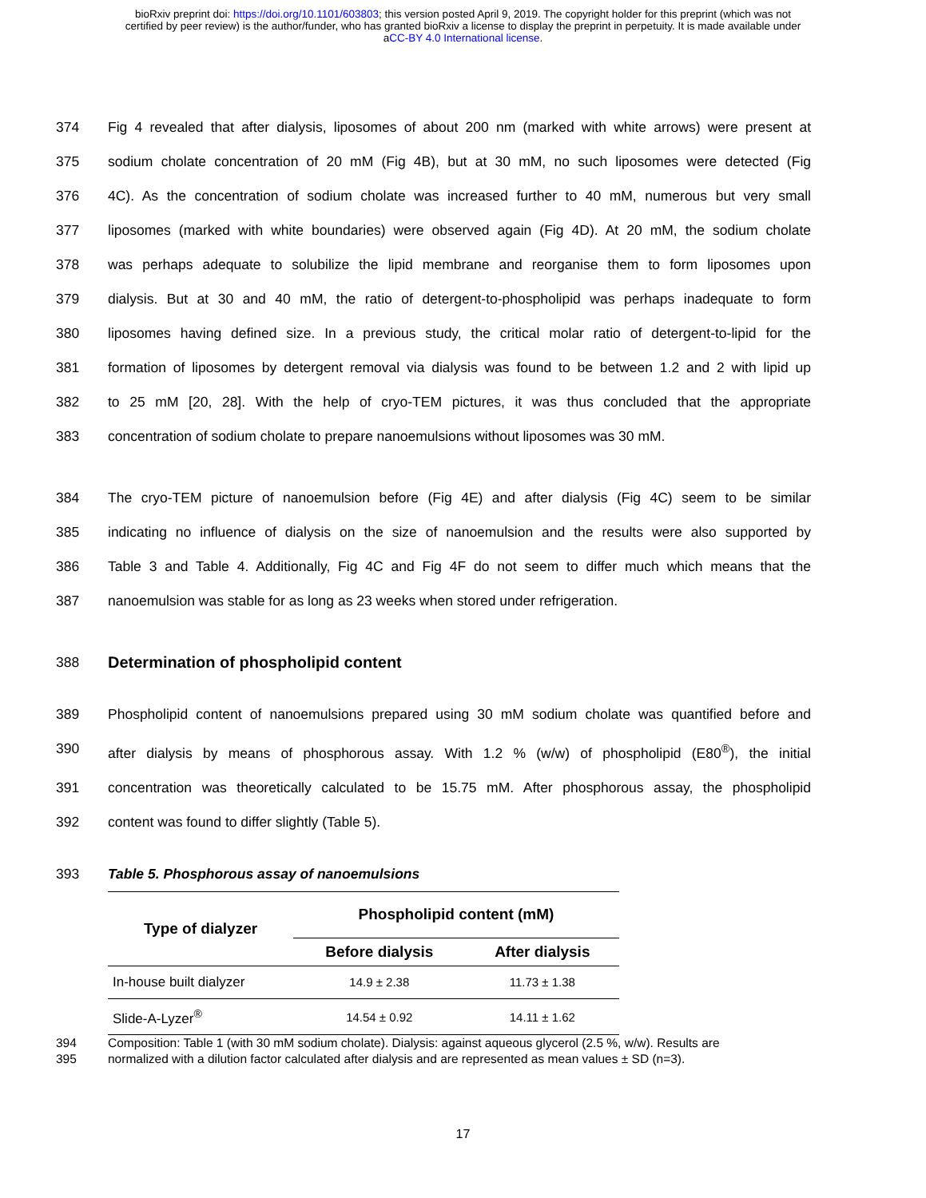bioRxiv preprint doi: https://doi.org/10.1101/603803; this version posted April 9, 2019. The copyright holder for this preprint (which was not
certified by peer review) is the author/funder, who has granted bioRxiv a license to display the preprint in perpetuity. It is made available under
aCC-BY 4.0 International license.
374 Fig 4 revealed that after dialysis, liposomes of about 200 nm (marked with white arrows) were present at
375 sodium cholate concentration of 20 mM (Fig 4B), but at 30 mM, no such liposomes were detected (Fig
376 4C). As the concentration of sodium cholate was increased further to 40 mM, numerous but very small
377 liposomes (marked with white boundaries) were observed again (Fig 4D). At 20 mM, the sodium cholate
378 was perhaps adequate to solubilize the lipid membrane and reorganise them to form liposomes upon
379 dialysis. But at 30 and 40 mM, the ratio of detergent-to-phospholipid was perhaps inadequate to form
380 liposomes having defined size. In a previous study, the critical molar ratio of detergent-to-lipid for the
381 formation of liposomes by detergent removal via dialysis was found to be between 1.2 and 2 with lipid up
382 to 25 mM [20, 28]. With the help of cryo-TEM pictures, it was thus concluded that the appropriate
383 concentration of sodium cholate to prepare nanoemulsions without liposomes was 30 mM.
384 The cryo-TEM picture of nanoemulsion before (Fig 4E) and after dialysis (Fig 4C) seem to be similar
385 indicating no influence of dialysis on the size of nanoemulsion and the results were also supported by
386 Table 3 and Table 4. Additionally, Fig 4C and Fig 4F do not seem to differ much which means that the
387 nanoemulsion was stable for as long as 23 weeks when stored under refrigeration.
388
Determination of phospholipid content
389 Phospholipid content of nanoemulsions prepared using 30 mM sodium cholate was quantified before and
390 after dialysis by means of phosphorous assay. With 1.2 % (w/w) of phospholipid (E80<sup>®</sup>), the initial
391 concentration was theoretically calculated to be 15.75 mM. After phosphorous assay, the phospholipid
392 content was found to differ slightly (Table 5).
393 Table 5. Phosphorous assay of nanoemulsions
| Type of dialyzer | Phospholipid content (mM) | |
| --- | --- | --- |
| | Before dialysis | After dialysis |
| In-house built dialyzer | 14.9 ± 2.38 | 11.73 ± 1.38 |
| Slide-A-Lyzer<sup>®</sup> | 14.54 ± 0.92 | 14.11 ± 1.62 |
394 Composition: Table 1 (with 30 mM sodium cholate). Dialysis: against aqueous glycerol (2.5 %, w/w). Results are
395 normalized with a dilution factor calculated after dialysis and are represented as mean values ± SD (n=3).
17